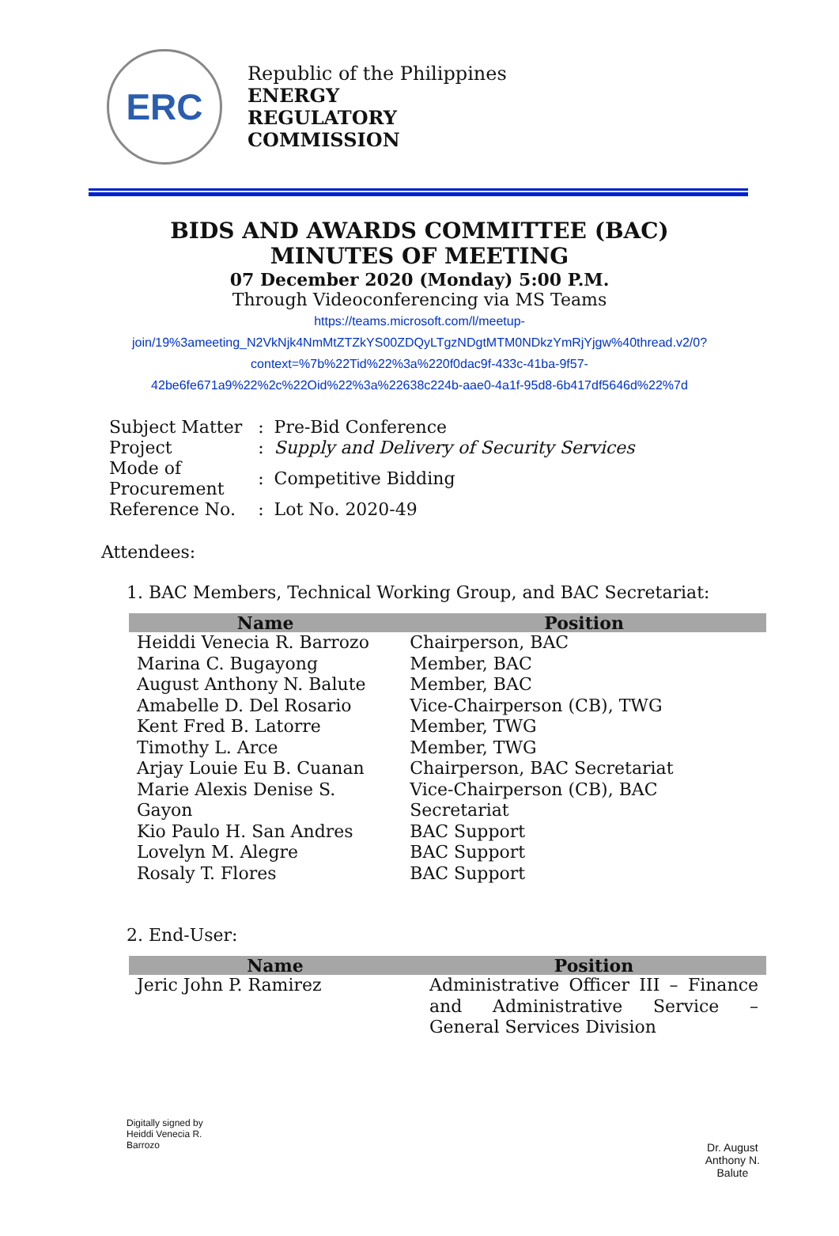ERC
Republic of the Philippines
ENERGY
REGULATORY
COMMISSION
BIDS AND AWARDS COMMITTEE (BAC)
MINUTES OF MEETING
07 December 2020 (Monday) 5:00 P.M.
Through Videoconferencing via MS Teams
https://teams.microsoft.com/l/meetup-
join/19%3ameeting_N2VkNjk4NmMtZTZkYS00ZDQyLTgzNDgtMTM0NDkzYmRjYjgw%40thread.v2/0?
context=%7b%22Tid%22%3a%220f0dac9f-433c-41ba-9f57-
42be6fe671a9%22%2c%22Oid%22%3a%22638c224b-aae0-4a1f-95d8-6b417df5646d%22%7d
| Subject Matter | : | Pre-Bid Conference |
| Project | : | Supply and Delivery of Security Services |
| Mode of Procurement | : | Competitive Bidding |
| Reference No. | : | Lot No. 2020-49 |
Attendees:
1. BAC Members, Technical Working Group, and BAC Secretariat:
| Name | Position |
| --- | --- |
| Heiddi Venecia R. Barrozo | Chairperson, BAC |
| Marina C. Bugayong | Member, BAC |
| August Anthony N. Balute | Member, BAC |
| Amabelle D. Del Rosario | Vice-Chairperson (CB), TWG |
| Kent Fred B. Latorre | Member, TWG |
| Timothy L. Arce | Member, TWG |
| Arjay Louie Eu B. Cuanan | Chairperson, BAC Secretariat |
| Marie Alexis Denise S. Gayon | Vice-Chairperson (CB), BAC Secretariat |
| Kio Paulo H. San Andres | BAC Support |
| Lovelyn M. Alegre | BAC Support |
| Rosaly T. Flores | BAC Support |
2. End-User:
| Name | Position |
| --- | --- |
| Jeric John P. Ramirez | Administrative Officer III – Finance and Administrative Service – General Services Division |
Digitally signed by
Heiddi Venecia R.
Barrozo
Dr. August
Anthony N.
Balute